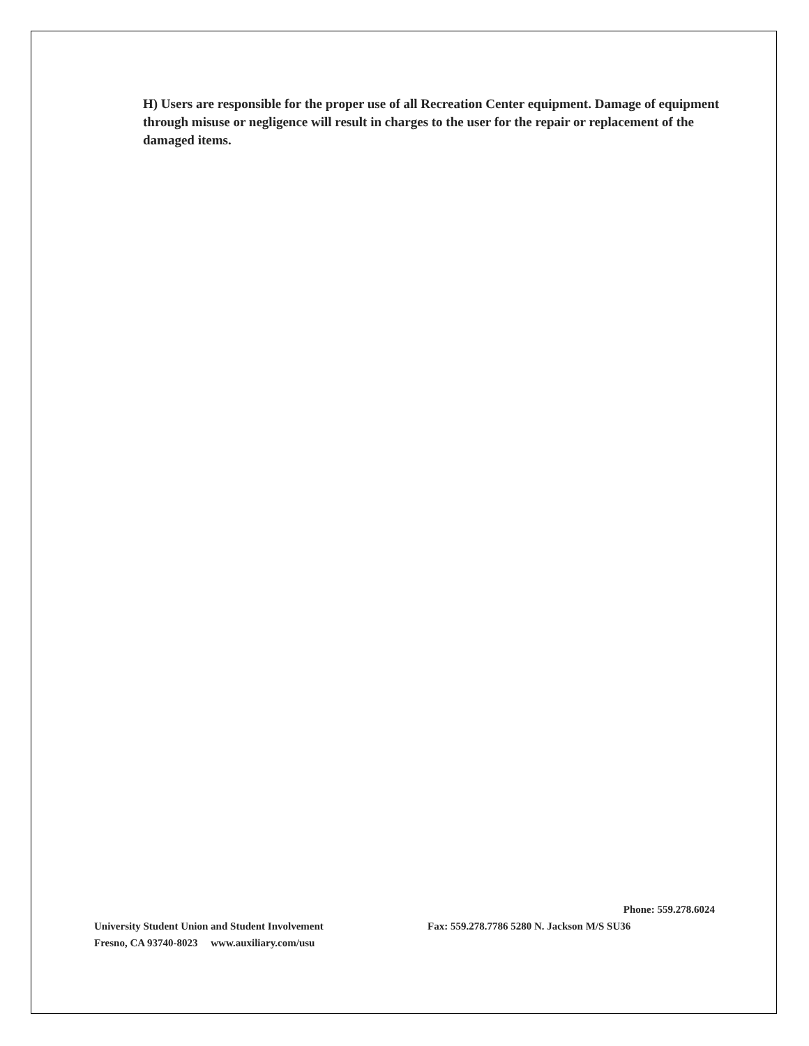H) Users are responsible for the proper use of all Recreation Center equipment. Damage of equipment through misuse or negligence will result in charges to the user for the repair or replacement of the damaged items.
Phone: 559.278.6024
University Student Union and Student Involvement Fax: 559.278.7786 5280 N. Jackson M/S SU36
Fresno, CA 93740-8023 www.auxiliary.com/usu